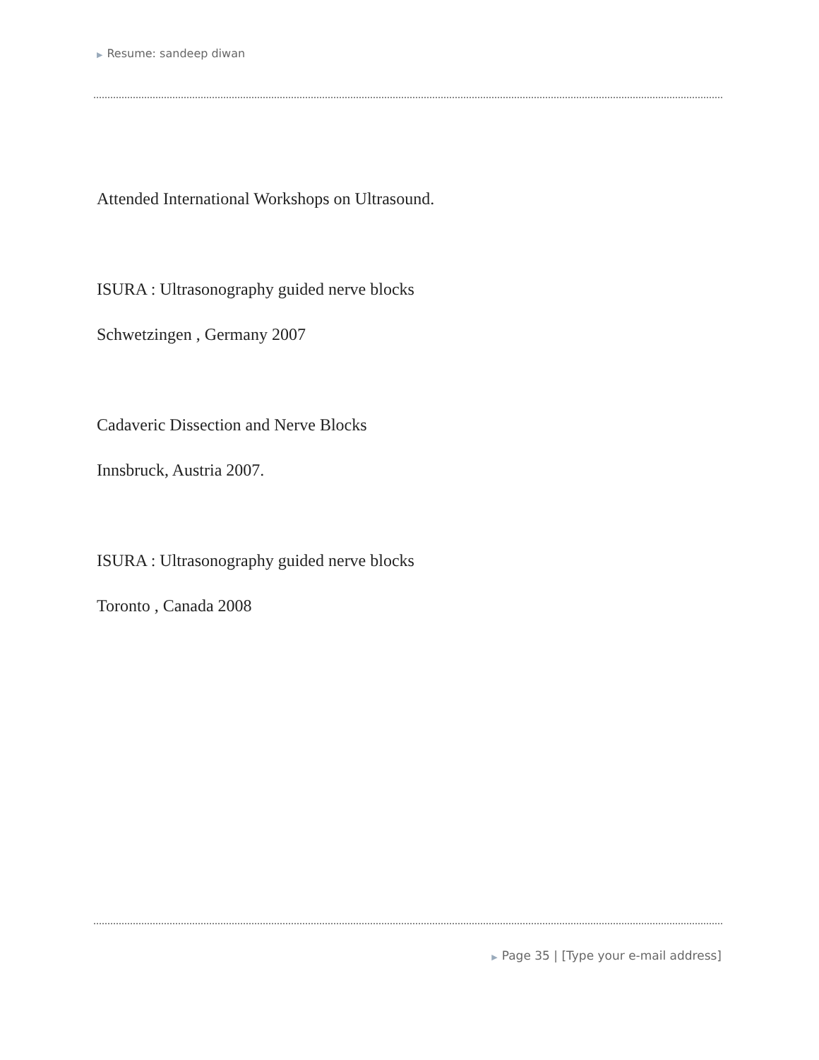▶ Resume: sandeep diwan
Attended International Workshops on Ultrasound.
ISURA : Ultrasonography guided nerve blocks
Schwetzingen , Germany 2007
Cadaveric Dissection and Nerve Blocks
Innsbruck, Austria 2007.
ISURA : Ultrasonography guided nerve blocks
Toronto , Canada 2008
▶ Page 35 | [Type your e-mail address]